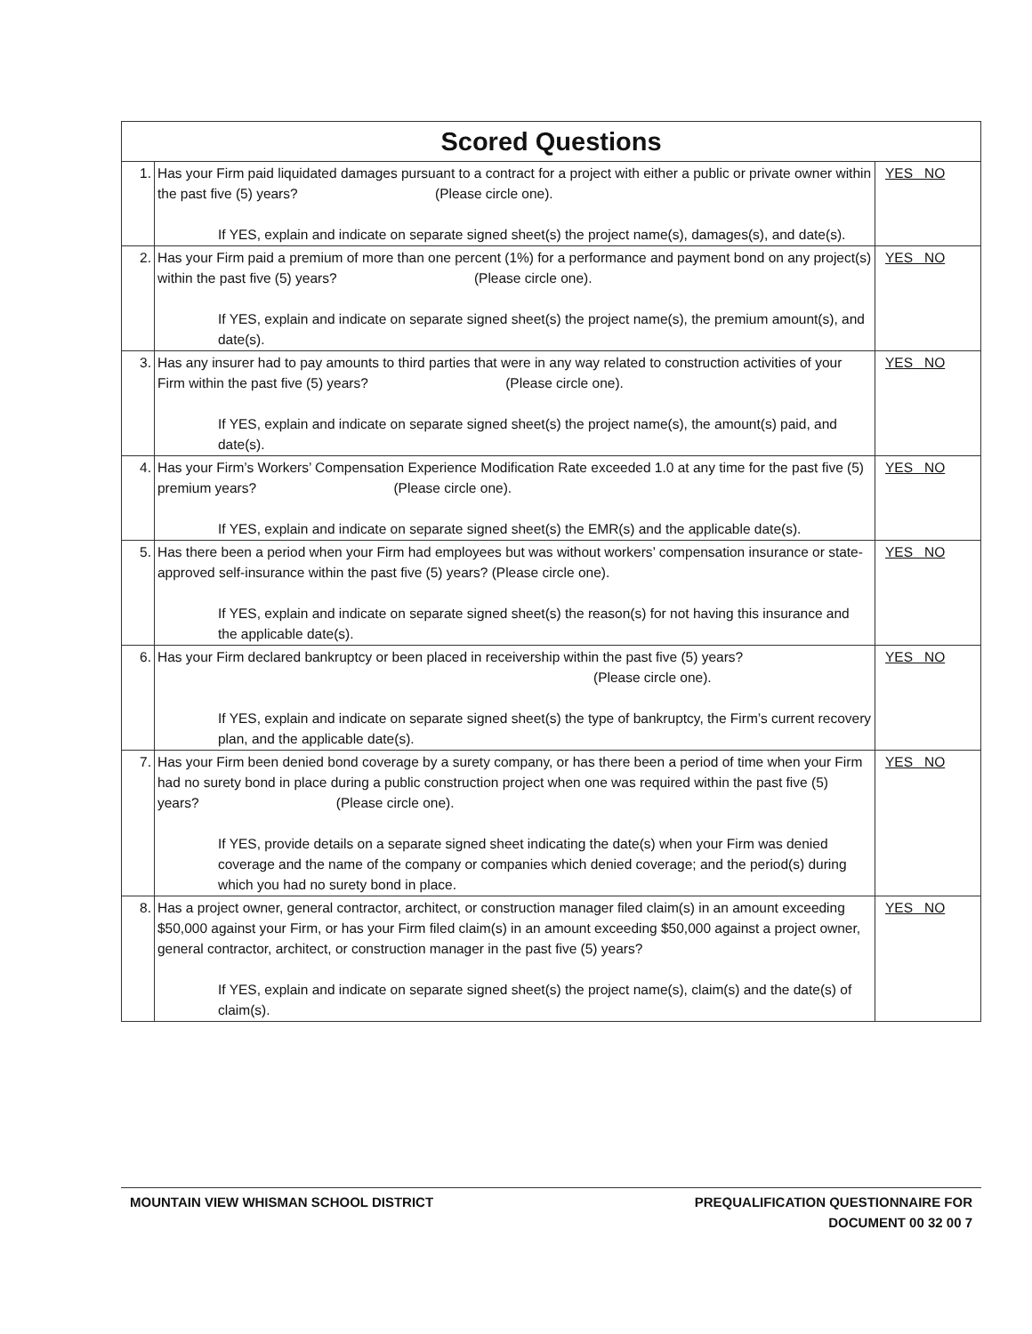| Scored Questions | | |
| --- | --- | --- |
| 1. | Has your Firm paid liquidated damages pursuant to a contract for a project with either a public or private owner within the past five (5) years? (Please circle one). If YES, explain and indicate on separate signed sheet(s) the project name(s), damages(s), and date(s). | YES NO |
| 2. | Has your Firm paid a premium of more than one percent (1%) for a performance and payment bond on any project(s) within the past five (5) years? (Please circle one). If YES, explain and indicate on separate signed sheet(s) the project name(s), the premium amount(s), and date(s). | YES NO |
| 3. | Has any insurer had to pay amounts to third parties that were in any way related to construction activities of your Firm within the past five (5) years? (Please circle one). If YES, explain and indicate on separate signed sheet(s) the project name(s), the amount(s) paid, and date(s). | YES NO |
| 4. | Has your Firm’s Workers’ Compensation Experience Modification Rate exceeded 1.0 at any time for the past five (5) premium years? (Please circle one). If YES, explain and indicate on separate signed sheet(s) the EMR(s) and the applicable date(s). | YES NO |
| 5. | Has there been a period when your Firm had employees but was without workers’ compensation insurance or state-approved self-insurance within the past five (5) years? (Please circle one). If YES, explain and indicate on separate signed sheet(s) the reason(s) for not having this insurance and the applicable date(s). | YES NO |
| 6. | Has your Firm declared bankruptcy or been placed in receivership within the past five (5) years? (Please circle one). If YES, explain and indicate on separate signed sheet(s) the type of bankruptcy, the Firm’s current recovery plan, and the applicable date(s). | YES NO |
| 7. | Has your Firm been denied bond coverage by a surety company, or has there been a period of time when your Firm had no surety bond in place during a public construction project when one was required within the past five (5) years? (Please circle one). If YES, provide details on a separate signed sheet indicating the date(s) when your Firm was denied coverage and the name of the company or companies which denied coverage; and the period(s) during which you had no surety bond in place. | YES NO |
| 8. | Has a project owner, general contractor, architect, or construction manager filed claim(s) in an amount exceeding $50,000 against your Firm, or has your Firm filed claim(s) in an amount exceeding $50,000 against a project owner, general contractor, architect, or construction manager in the past five (5) years? If YES, explain and indicate on separate signed sheet(s) the project name(s), claim(s) and the date(s) of claim(s). | YES NO |
MOUNTAIN VIEW WHISMAN SCHOOL DISTRICT
PREQUALIFICATION QUESTIONNAIRE FOR
DOCUMENT 00 32 00 7